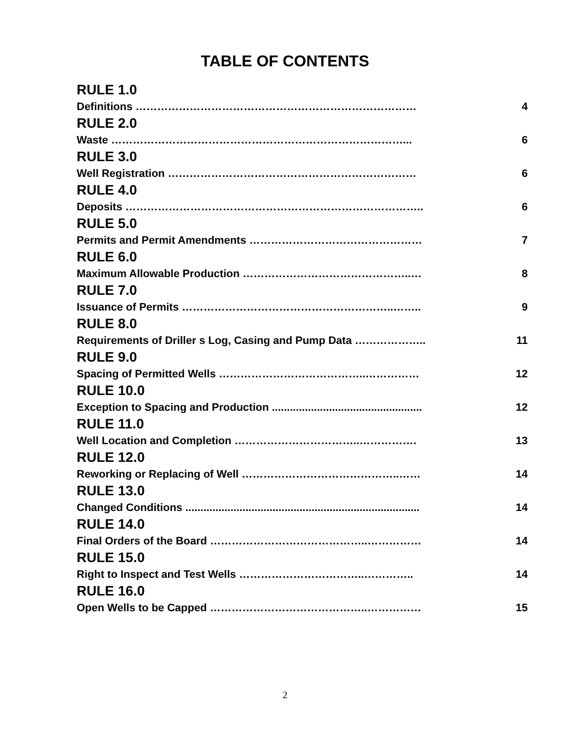TABLE OF CONTENTS
RULE 1.0
Definitions …………………………………………………………………… 4
RULE 2.0
Waste ………………………………………………………………………... 6
RULE 3.0
Well Registration …………………………………………………………… 6
RULE 4.0
Deposits ……………………………………………………………………….. 6
RULE 5.0
Permits and Permit Amendments ………………………………………… 7
RULE 6.0
Maximum Allowable Production ………………………………………..… 8
RULE 7.0
Issuance of Permits …………………………………………………..…….. 9
RULE 8.0
Requirements of Driller s Log, Casing and Pump Data ……………….. 11
RULE 9.0
Spacing of Permitted Wells …………………………………..…………… 12
RULE 10.0
Exception to Spacing and Production .................................................. 12
RULE 11.0
Well Location and Completion ……………………………..……………. 13
RULE 12.0
Reworking or Replacing of Well ……………………………………..…… 14
RULE 13.0
Changed Conditions .............................................................................. 14
RULE 14.0
Final Orders of the Board ……………………………………..…………… 14
RULE 15.0
Right to Inspect and Test Wells ……………………………..………….. 14
RULE 16.0
Open Wells to be Capped ……………………………………..…………… 15
2